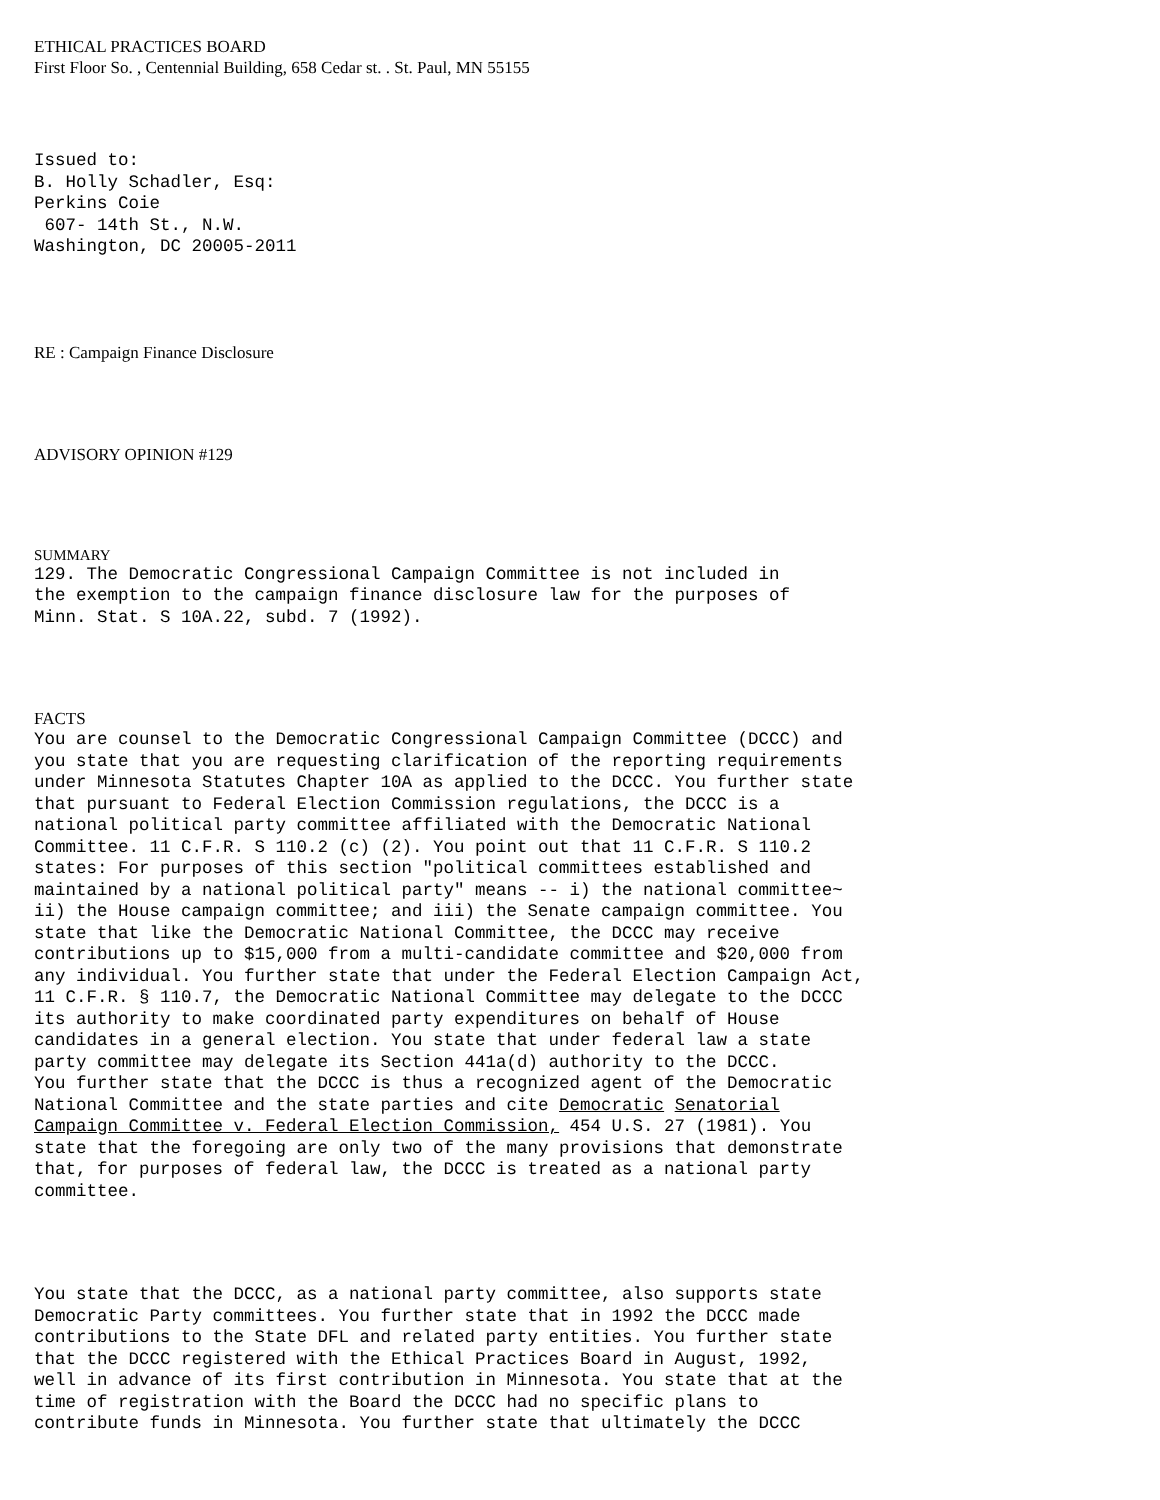ETHICAL PRACTICES BOARD
First Floor So. , Centennial Building, 658 Cedar st. . St. Paul, MN 55155
Issued to:
B. Holly Schadler, Esq:
Perkins Coie
 607- 14th St., N.W.
Washington, DC 20005-2011
RE : Campaign Finance Disclosure
ADVISORY OPINION #129
SUMMARY
129. The Democratic Congressional Campaign Committee is not included in
the exemption to the campaign finance disclosure law for the purposes of
Minn. Stat. S 10A.22, subd. 7 (1992).
FACTS
You are counsel to the Democratic Congressional Campaign Committee (DCCC) and
you state that you are requesting clarification of the reporting requirements
under Minnesota Statutes Chapter 10A as applied to the DCCC. You further state
that pursuant to Federal Election Commission regulations, the DCCC is a
national political party committee affiliated with the Democratic National
Committee. 11 C.F.R. S 110.2 (c) (2). You point out that 11 C.F.R. S 110.2
states: For purposes of this section "political committees established and
maintained by a national political party" means -- i) the national committee~
ii) the House campaign committee; and iii) the Senate campaign committee. You
state that like the Democratic National Committee, the DCCC may receive
contributions up to $15,000 from a multi-candidate committee and $20,000 from
any individual. You further state that under the Federal Election Campaign Act,
11 C.F.R. § 110.7, the Democratic National Committee may delegate to the DCCC
its authority to make coordinated party expenditures on behalf of House
candidates in a general election. You state that under federal law a state
party committee may delegate its Section 441a(d) authority to the DCCC.
You further state that the DCCC is thus a recognized agent of the Democratic
National Committee and the state parties and cite Democratic Senatorial
Campaign Committee v. Federal Election Commission, 454 U.S. 27 (1981). You
state that the foregoing are only two of the many provisions that demonstrate
that, for purposes of federal law, the DCCC is treated as a national party
committee.
You state that the DCCC, as a national party committee, also supports state
Democratic Party committees. You further state that in 1992 the DCCC made
contributions to the State DFL and related party entities. You further state
that the DCCC registered with the Ethical Practices Board in August, 1992,
well in advance of its first contribution in Minnesota. You state that at the
time of registration with the Board the DCCC had no specific plans to
contribute funds in Minnesota. You further state that ultimately the DCCC